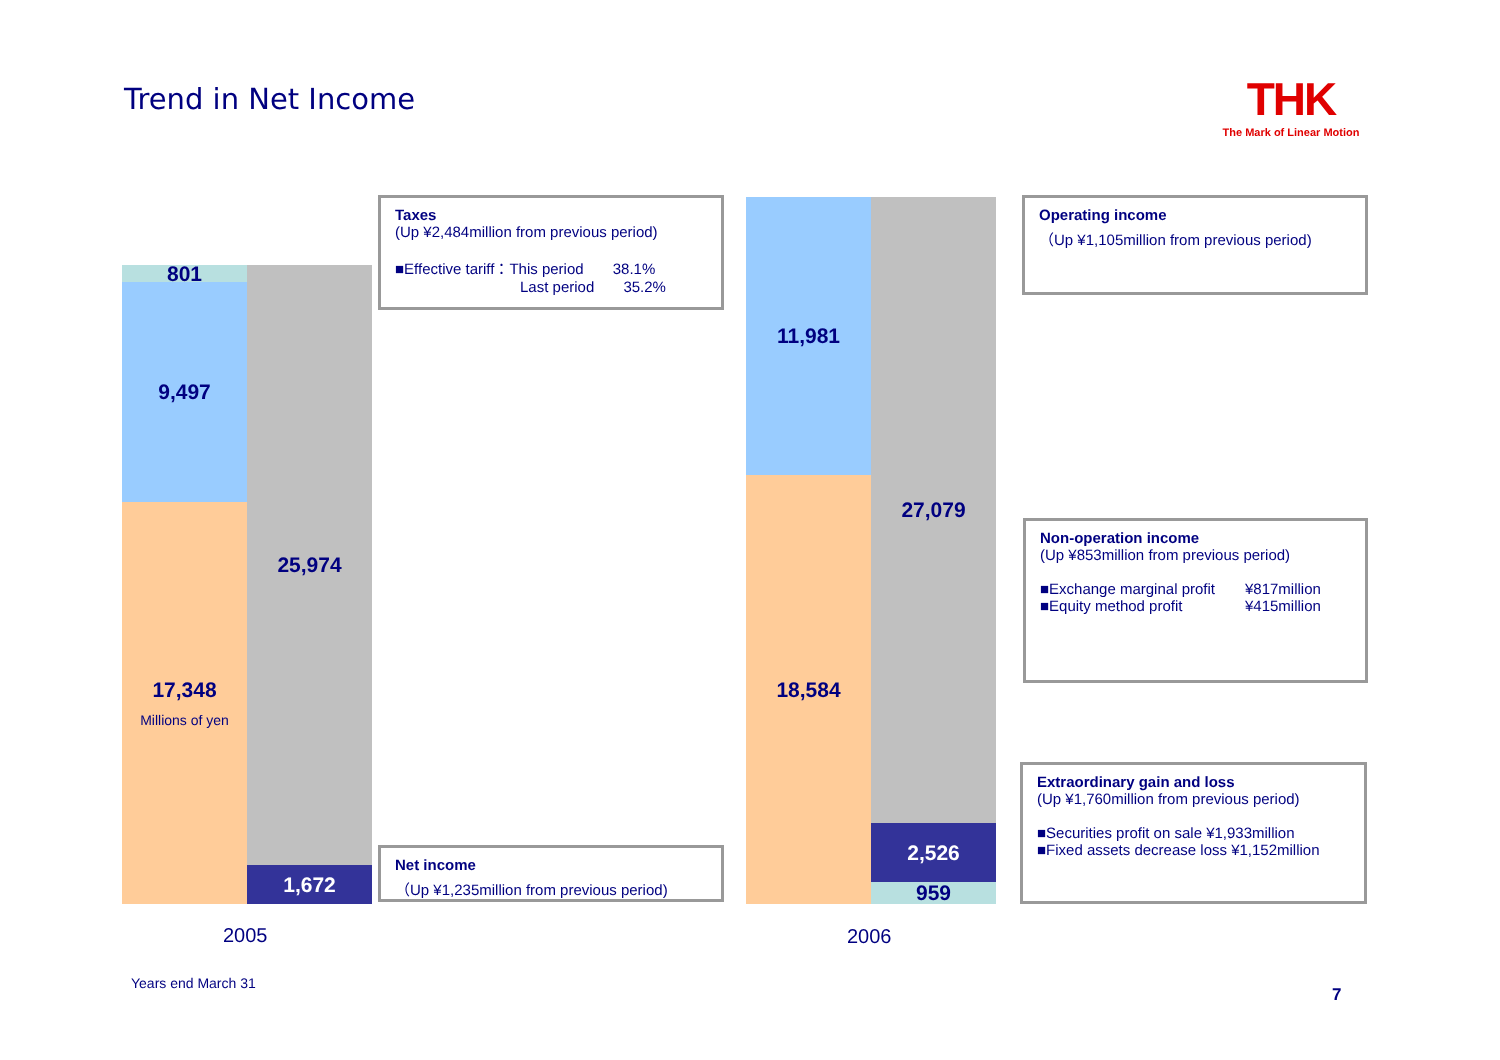Trend in Net Income
THK
The Mark of Linear Motion
801
9,497
17,348
Millions of yen
25,974
1,672
11,981
18,584
27,079
2,526
959
Taxes
(Up ¥2,484million from previous period)
■Effective tariff：This period 38.1%
Last period 35.2%
Net income
（Up ¥1,235million from previous period)
Operating income
（Up ¥1,105million from previous period)
Non-operation income
(Up ¥853million from previous period)
■Exchange marginal profit ¥817million
■Equity method profit ¥415million
Extraordinary gain and loss
(Up ¥1,760million from previous period)
■Securities profit on sale ¥1,933million
■Fixed assets decrease loss ¥1,152million
2005 2006
Years end March 31
7